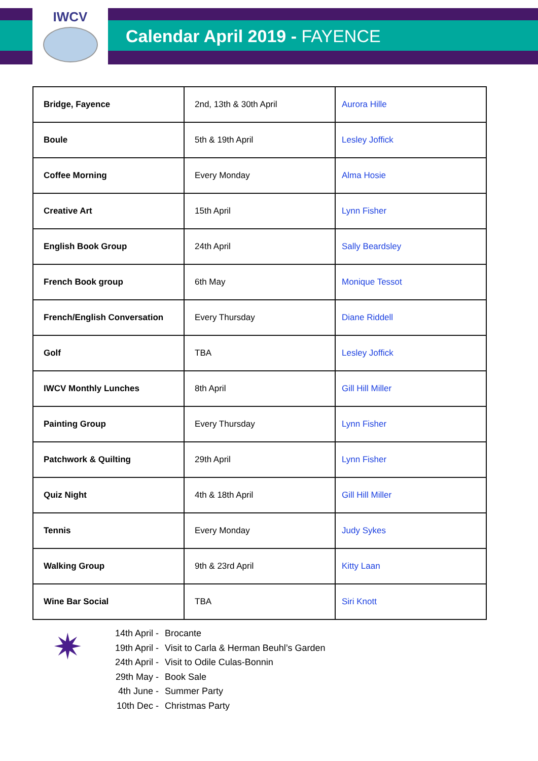IWCV
Calendar April 2019 - FAYENCE
| Bridge, Fayence | 2nd, 13th & 30th April | Aurora Hille |
| Boule | 5th & 19th April | Lesley Joffick |
| Coffee Morning | Every Monday | Alma Hosie |
| Creative Art | 15th April | Lynn Fisher |
| English Book Group | 24th April | Sally Beardsley |
| French Book group | 6th May | Monique Tessot |
| French/English Conversation | Every Thursday | Diane Riddell |
| Golf | TBA | Lesley Joffick |
| IWCV Monthly Lunches | 8th April | Gill Hill Miller |
| Painting Group | Every Thursday | Lynn Fisher |
| Patchwork & Quilting | 29th April | Lynn Fisher |
| Quiz Night | 4th & 18th April | Gill Hill Miller |
| Tennis | Every Monday | Judy Sykes |
| Walking Group | 9th & 23rd April | Kitty Laan |
| Wine Bar Social | TBA | Siri Knott |
✷
14th April - Brocante
19th April - Visit to Carla & Herman Beuhl’s Garden
24th April - Visit to Odile Culas-Bonnin
29th May - Book Sale
4th June - Summer Party
10th Dec - Christmas Party